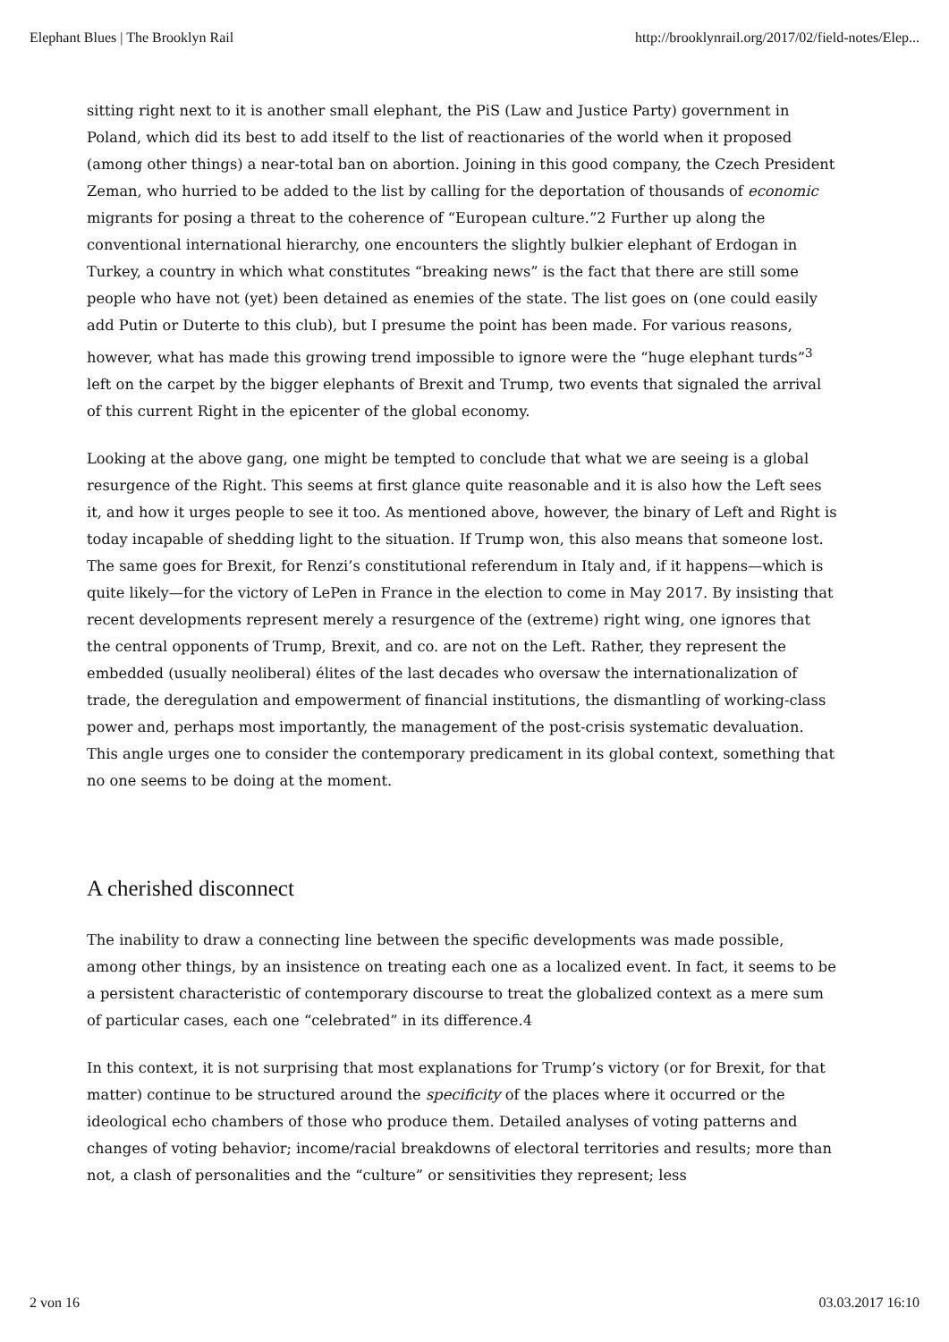Elephant Blues | The Brooklyn Rail http://brooklynrail.org/2017/02/field-notes/Elep...
sitting right next to it is another small elephant, the PiS (Law and Justice Party) government in Poland, which did its best to add itself to the list of reactionaries of the world when it proposed (among other things) a near-total ban on abortion. Joining in this good company, the Czech President Zeman, who hurried to be added to the list by calling for the deportation of thousands of economic migrants for posing a threat to the coherence of “European culture.”2 Further up along the conventional international hierarchy, one encounters the slightly bulkier elephant of Erdogan in Turkey, a country in which what constitutes “breaking news” is the fact that there are still some people who have not (yet) been detained as enemies of the state. The list goes on (one could easily add Putin or Duterte to this club), but I presume the point has been made. For various reasons, however, what has made this growing trend impossible to ignore were the “huge elephant turds”<sup>3</sup> left on the carpet by the bigger elephants of Brexit and Trump, two events that signaled the arrival of this current Right in the epicenter of the global economy.
Looking at the above gang, one might be tempted to conclude that what we are seeing is a global resurgence of the Right. This seems at first glance quite reasonable and it is also how the Left sees it, and how it urges people to see it too. As mentioned above, however, the binary of Left and Right is today incapable of shedding light to the situation. If Trump won, this also means that someone lost. The same goes for Brexit, for Renzi’s constitutional referendum in Italy and, if it happens—which is quite likely—for the victory of LePen in France in the election to come in May 2017. By insisting that recent developments represent merely a resurgence of the (extreme) right wing, one ignores that the central opponents of Trump, Brexit, and co. are not on the Left. Rather, they represent the embedded (usually neoliberal) élites of the last decades who oversaw the internationalization of trade, the deregulation and empowerment of financial institutions, the dismantling of working-class power and, perhaps most importantly, the management of the post-crisis systematic devaluation. This angle urges one to consider the contemporary predicament in its global context, something that no one seems to be doing at the moment.
A cherished disconnect
The inability to draw a connecting line between the specific developments was made possible, among other things, by an insistence on treating each one as a localized event. In fact, it seems to be a persistent characteristic of contemporary discourse to treat the globalized context as a mere sum of particular cases, each one “celebrated” in its difference.4
In this context, it is not surprising that most explanations for Trump’s victory (or for Brexit, for that matter) continue to be structured around the specificity of the places where it occurred or the ideological echo chambers of those who produce them. Detailed analyses of voting patterns and changes of voting behavior; income/racial breakdowns of electoral territories and results; more than not, a clash of personalities and the “culture” or sensitivities they represent; less
2 von 16 03.03.2017 16:10